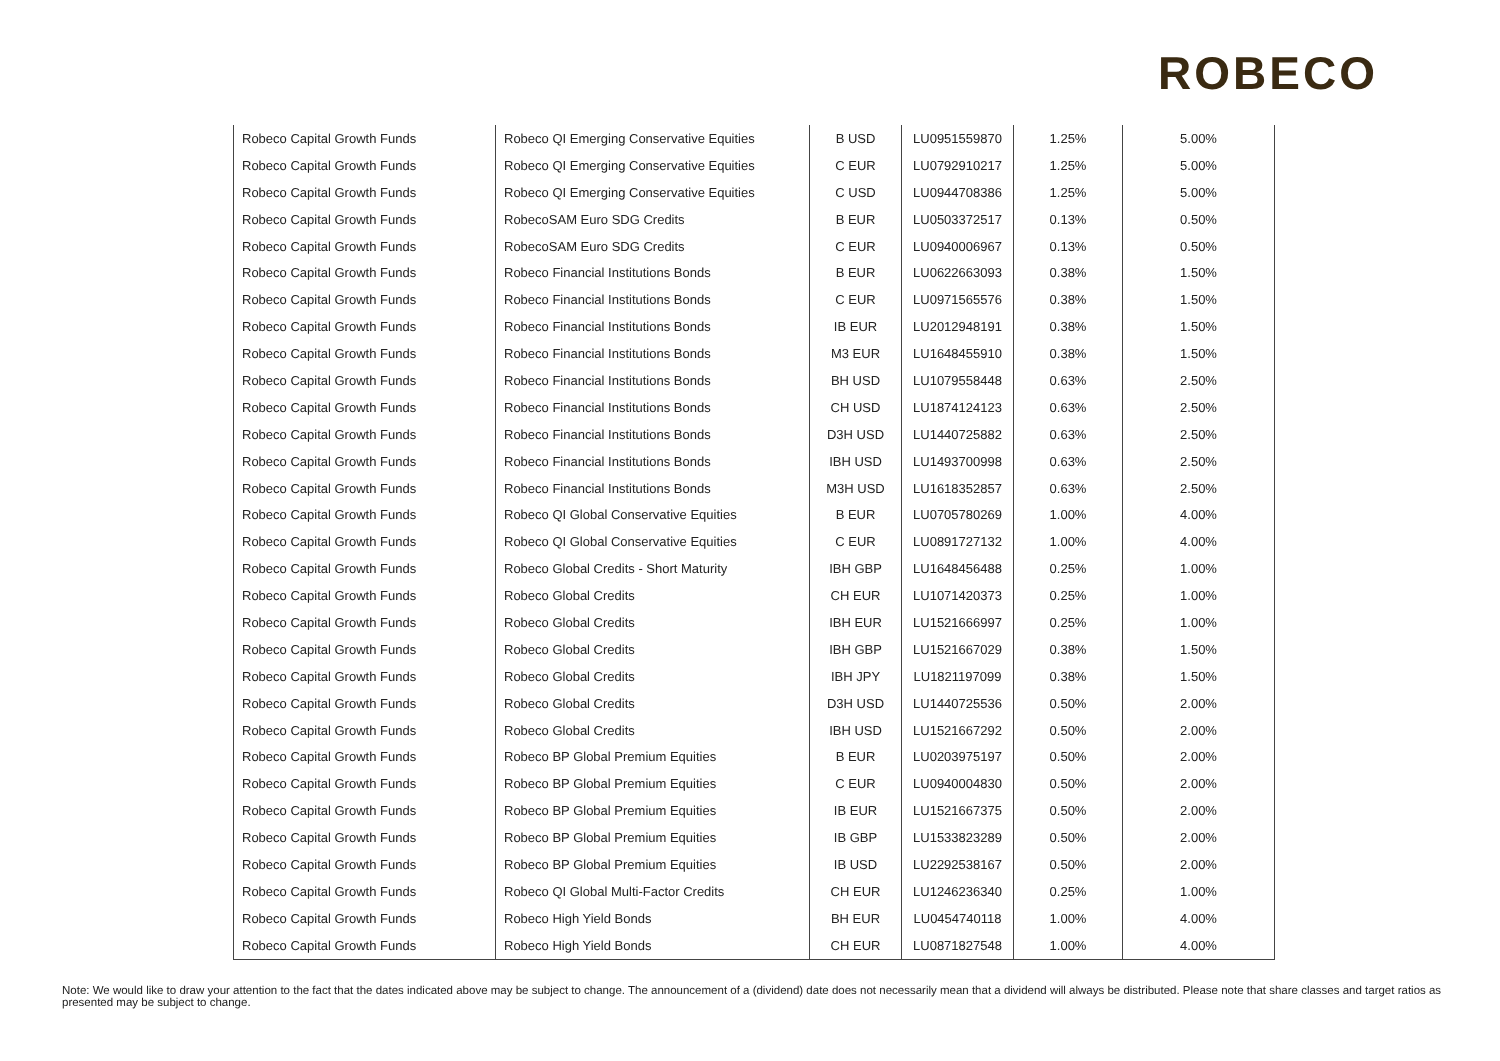ROBECO
| Robeco Capital Growth Funds | Robeco QI Emerging Conservative Equities | B USD | LU0951559870 | 1.25% | 5.00% |
| Robeco Capital Growth Funds | Robeco QI Emerging Conservative Equities | C EUR | LU0792910217 | 1.25% | 5.00% |
| Robeco Capital Growth Funds | Robeco QI Emerging Conservative Equities | C USD | LU0944708386 | 1.25% | 5.00% |
| Robeco Capital Growth Funds | RobecoSAM Euro SDG Credits | B EUR | LU0503372517 | 0.13% | 0.50% |
| Robeco Capital Growth Funds | RobecoSAM Euro SDG Credits | C EUR | LU0940006967 | 0.13% | 0.50% |
| Robeco Capital Growth Funds | Robeco Financial Institutions Bonds | B EUR | LU0622663093 | 0.38% | 1.50% |
| Robeco Capital Growth Funds | Robeco Financial Institutions Bonds | C EUR | LU0971565576 | 0.38% | 1.50% |
| Robeco Capital Growth Funds | Robeco Financial Institutions Bonds | IB EUR | LU2012948191 | 0.38% | 1.50% |
| Robeco Capital Growth Funds | Robeco Financial Institutions Bonds | M3 EUR | LU1648455910 | 0.38% | 1.50% |
| Robeco Capital Growth Funds | Robeco Financial Institutions Bonds | BH USD | LU1079558448 | 0.63% | 2.50% |
| Robeco Capital Growth Funds | Robeco Financial Institutions Bonds | CH USD | LU1874124123 | 0.63% | 2.50% |
| Robeco Capital Growth Funds | Robeco Financial Institutions Bonds | D3H USD | LU1440725882 | 0.63% | 2.50% |
| Robeco Capital Growth Funds | Robeco Financial Institutions Bonds | IBH USD | LU1493700998 | 0.63% | 2.50% |
| Robeco Capital Growth Funds | Robeco Financial Institutions Bonds | M3H USD | LU1618352857 | 0.63% | 2.50% |
| Robeco Capital Growth Funds | Robeco QI Global Conservative Equities | B EUR | LU0705780269 | 1.00% | 4.00% |
| Robeco Capital Growth Funds | Robeco QI Global Conservative Equities | C EUR | LU0891727132 | 1.00% | 4.00% |
| Robeco Capital Growth Funds | Robeco Global Credits - Short Maturity | IBH GBP | LU1648456488 | 0.25% | 1.00% |
| Robeco Capital Growth Funds | Robeco Global Credits | CH EUR | LU1071420373 | 0.25% | 1.00% |
| Robeco Capital Growth Funds | Robeco Global Credits | IBH EUR | LU1521666997 | 0.25% | 1.00% |
| Robeco Capital Growth Funds | Robeco Global Credits | IBH GBP | LU1521667029 | 0.38% | 1.50% |
| Robeco Capital Growth Funds | Robeco Global Credits | IBH JPY | LU1821197099 | 0.38% | 1.50% |
| Robeco Capital Growth Funds | Robeco Global Credits | D3H USD | LU1440725536 | 0.50% | 2.00% |
| Robeco Capital Growth Funds | Robeco Global Credits | IBH USD | LU1521667292 | 0.50% | 2.00% |
| Robeco Capital Growth Funds | Robeco BP Global Premium Equities | B EUR | LU0203975197 | 0.50% | 2.00% |
| Robeco Capital Growth Funds | Robeco BP Global Premium Equities | C EUR | LU0940004830 | 0.50% | 2.00% |
| Robeco Capital Growth Funds | Robeco BP Global Premium Equities | IB EUR | LU1521667375 | 0.50% | 2.00% |
| Robeco Capital Growth Funds | Robeco BP Global Premium Equities | IB GBP | LU1533823289 | 0.50% | 2.00% |
| Robeco Capital Growth Funds | Robeco BP Global Premium Equities | IB USD | LU2292538167 | 0.50% | 2.00% |
| Robeco Capital Growth Funds | Robeco QI Global Multi-Factor Credits | CH EUR | LU1246236340 | 0.25% | 1.00% |
| Robeco Capital Growth Funds | Robeco High Yield Bonds | BH EUR | LU0454740118 | 1.00% | 4.00% |
| Robeco Capital Growth Funds | Robeco High Yield Bonds | CH EUR | LU0871827548 | 1.00% | 4.00% |
Note: We would like to draw your attention to the fact that the dates indicated above may be subject to change. The announcement of a (dividend) date does not necessarily mean that a dividend will always be distributed. Please note that share classes and target ratios as presented may be subject to change.